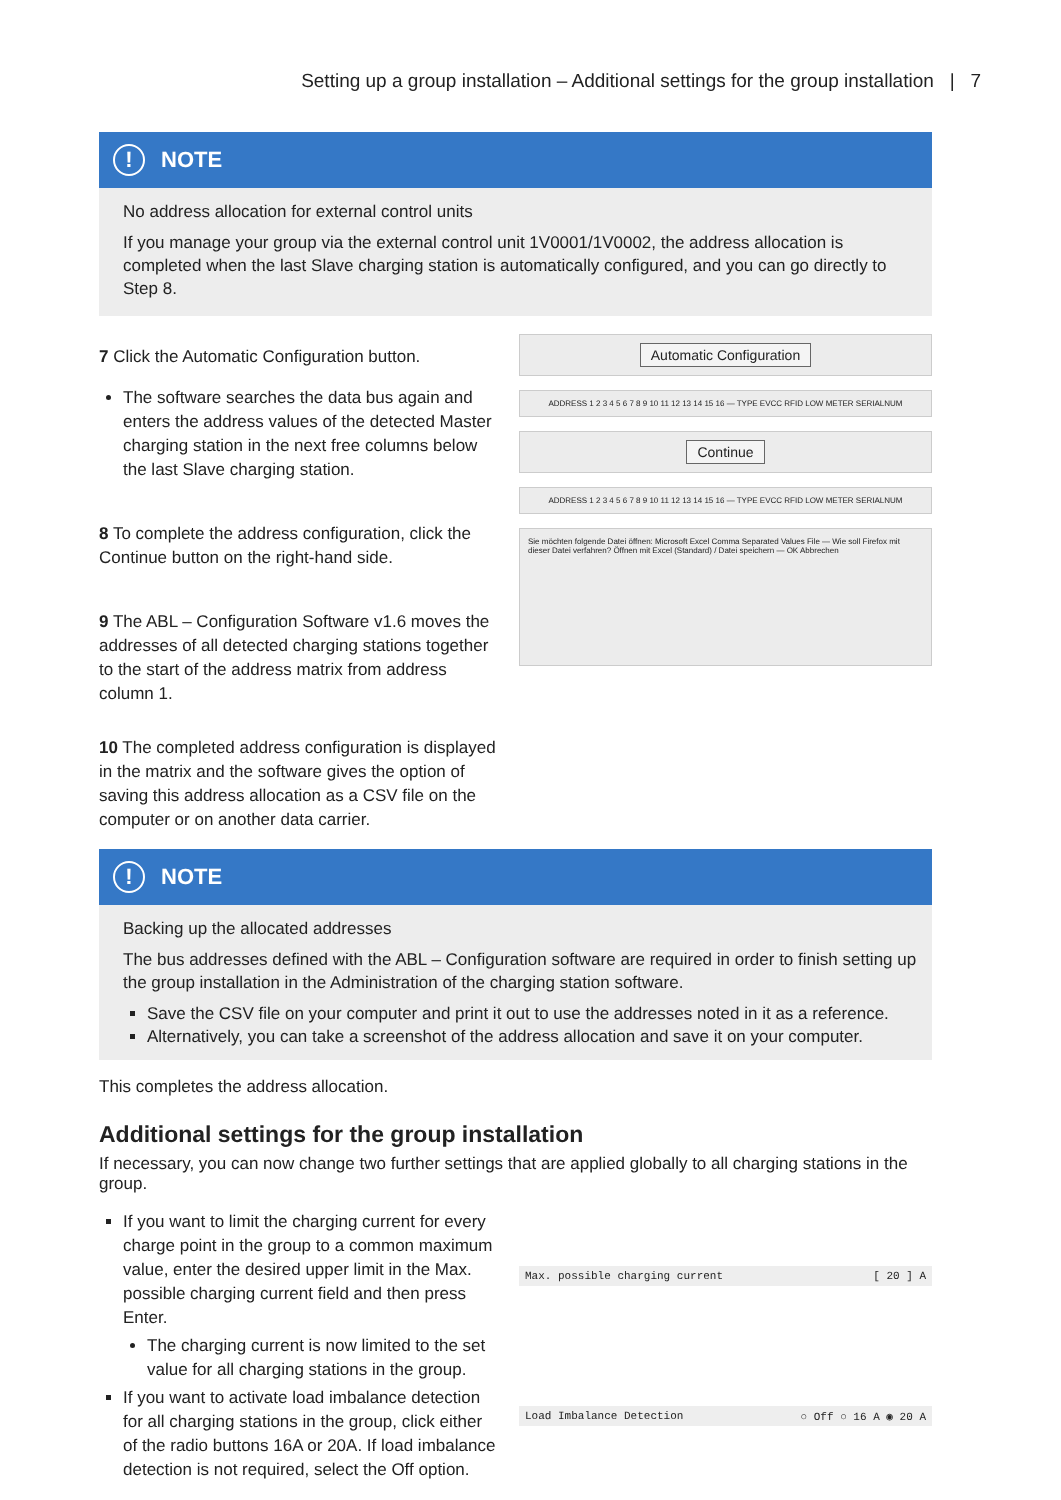Setting up a group installation – Additional settings for the group installation | 7
! NOTE
No address allocation for external control units
If you manage your group via the external control unit 1V0001/1V0002, the address allocation is completed when the last Slave charging station is automatically configured, and you can go directly to Step 8.
7 Click the Automatic Configuration button.
The software searches the data bus again and enters the address values of the detected Master charging station in the next free columns below the last Slave charging station.
8 To complete the address configuration, click the Continue button on the right-hand side.
9 The ABL – Configuration Software v1.6 moves the addresses of all detected charging stations together to the start of the address matrix from address column 1.
10 The completed address configuration is displayed in the matrix and the software gives the option of saving this address allocation as a CSV file on the computer or on another data carrier.
Automatic Configuration
ADDRESS 1 2 3 4 5 6 7 8 9 10 11 12 13 14 15 16 — TYPE EVCC RFID LOW METER SERIALNUM
Continue
ADDRESS 1 2 3 4 5 6 7 8 9 10 11 12 13 14 15 16 — TYPE EVCC RFID LOW METER SERIALNUM
Sie möchten folgende Datei öffnen: Microsoft Excel Comma Separated Values File — Wie soll Firefox mit dieser Datei verfahren? Öffnen mit Excel (Standard) / Datei speichern — OK Abbrechen
! NOTE
Backing up the allocated addresses
The bus addresses defined with the ABL – Configuration software are required in order to finish setting up the group installation in the Administration of the charging station software.
Save the CSV file on your computer and print it out to use the addresses noted in it as a reference.
Alternatively, you can take a screenshot of the address allocation and save it on your computer.
This completes the address allocation.
Additional settings for the group installation
If necessary, you can now change two further settings that are applied globally to all charging stations in the group.
If you want to limit the charging current for every charge point in the group to a common maximum value, enter the desired upper limit in the Max. possible charging current field and then press Enter.
The charging current is now limited to the set value for all charging stations in the group.
If you want to activate load imbalance detection for all charging stations in the group, click either of the radio buttons 16A or 20A. If load imbalance detection is not required, select the Off option.
Max. possible charging current [ 20 ] A
Load Imbalance Detection ○ Off ○ 16 A ◉ 20 A